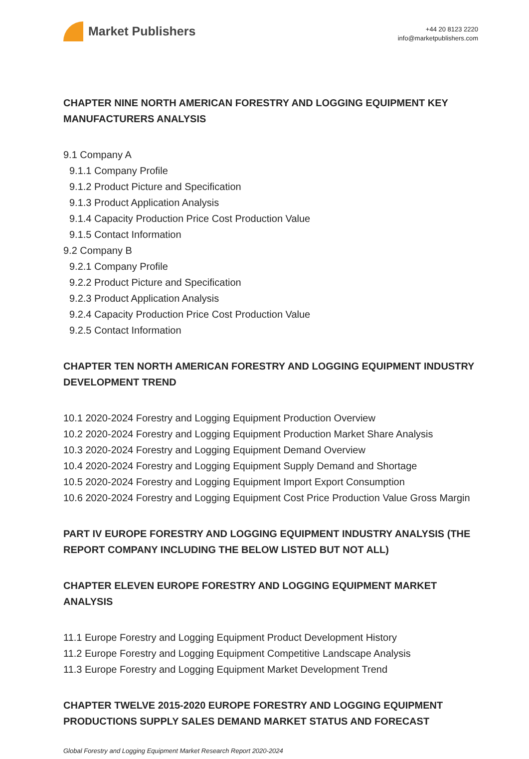Market Publishers
+44 20 8123 2220
info@marketpublishers.com
CHAPTER NINE NORTH AMERICAN FORESTRY AND LOGGING EQUIPMENT KEY MANUFACTURERS ANALYSIS
9.1 Company A
9.1.1 Company Profile
9.1.2 Product Picture and Specification
9.1.3 Product Application Analysis
9.1.4 Capacity Production Price Cost Production Value
9.1.5 Contact Information
9.2 Company B
9.2.1 Company Profile
9.2.2 Product Picture and Specification
9.2.3 Product Application Analysis
9.2.4 Capacity Production Price Cost Production Value
9.2.5 Contact Information
CHAPTER TEN NORTH AMERICAN FORESTRY AND LOGGING EQUIPMENT INDUSTRY DEVELOPMENT TREND
10.1 2020-2024 Forestry and Logging Equipment Production Overview
10.2 2020-2024 Forestry and Logging Equipment Production Market Share Analysis
10.3 2020-2024 Forestry and Logging Equipment Demand Overview
10.4 2020-2024 Forestry and Logging Equipment Supply Demand and Shortage
10.5 2020-2024 Forestry and Logging Equipment Import Export Consumption
10.6 2020-2024 Forestry and Logging Equipment Cost Price Production Value Gross Margin
PART IV EUROPE FORESTRY AND LOGGING EQUIPMENT INDUSTRY ANALYSIS (THE REPORT COMPANY INCLUDING THE BELOW LISTED BUT NOT ALL)
CHAPTER ELEVEN EUROPE FORESTRY AND LOGGING EQUIPMENT MARKET ANALYSIS
11.1 Europe Forestry and Logging Equipment Product Development History
11.2 Europe Forestry and Logging Equipment Competitive Landscape Analysis
11.3 Europe Forestry and Logging Equipment Market Development Trend
CHAPTER TWELVE 2015-2020 EUROPE FORESTRY AND LOGGING EQUIPMENT PRODUCTIONS SUPPLY SALES DEMAND MARKET STATUS AND FORECAST
Global Forestry and Logging Equipment Market Research Report 2020-2024